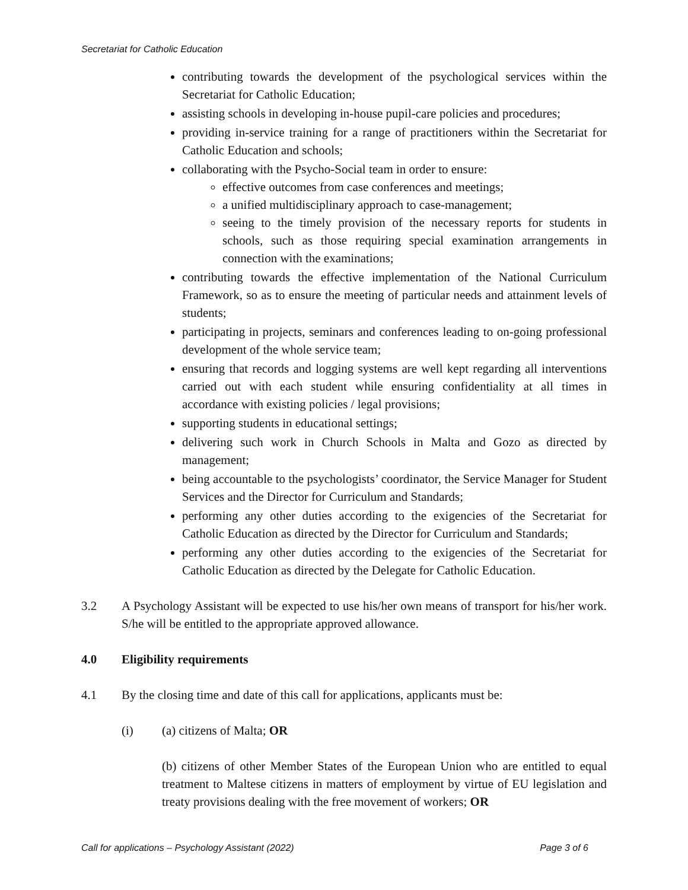Secretariat for Catholic Education
contributing towards the development of the psychological services within the Secretariat for Catholic Education;
assisting schools in developing in-house pupil-care policies and procedures;
providing in-service training for a range of practitioners within the Secretariat for Catholic Education and schools;
collaborating with the Psycho-Social team in order to ensure:
effective outcomes from case conferences and meetings;
a unified multidisciplinary approach to case-management;
seeing to the timely provision of the necessary reports for students in schools, such as those requiring special examination arrangements in connection with the examinations;
contributing towards the effective implementation of the National Curriculum Framework, so as to ensure the meeting of particular needs and attainment levels of students;
participating in projects, seminars and conferences leading to on-going professional development of the whole service team;
ensuring that records and logging systems are well kept regarding all interventions carried out with each student while ensuring confidentiality at all times in accordance with existing policies / legal provisions;
supporting students in educational settings;
delivering such work in Church Schools in Malta and Gozo as directed by management;
being accountable to the psychologists’ coordinator, the Service Manager for Student Services and the Director for Curriculum and Standards;
performing any other duties according to the exigencies of the Secretariat for Catholic Education as directed by the Director for Curriculum and Standards;
performing any other duties according to the exigencies of the Secretariat for Catholic Education as directed by the Delegate for Catholic Education.
3.2 A Psychology Assistant will be expected to use his/her own means of transport for his/her work. S/he will be entitled to the appropriate approved allowance.
4.0 Eligibility requirements
4.1 By the closing time and date of this call for applications, applicants must be:
(i) (a) citizens of Malta; OR
(b) citizens of other Member States of the European Union who are entitled to equal treatment to Maltese citizens in matters of employment by virtue of EU legislation and treaty provisions dealing with the free movement of workers; OR
Call for applications – Psychology Assistant (2022) Page 3 of 6